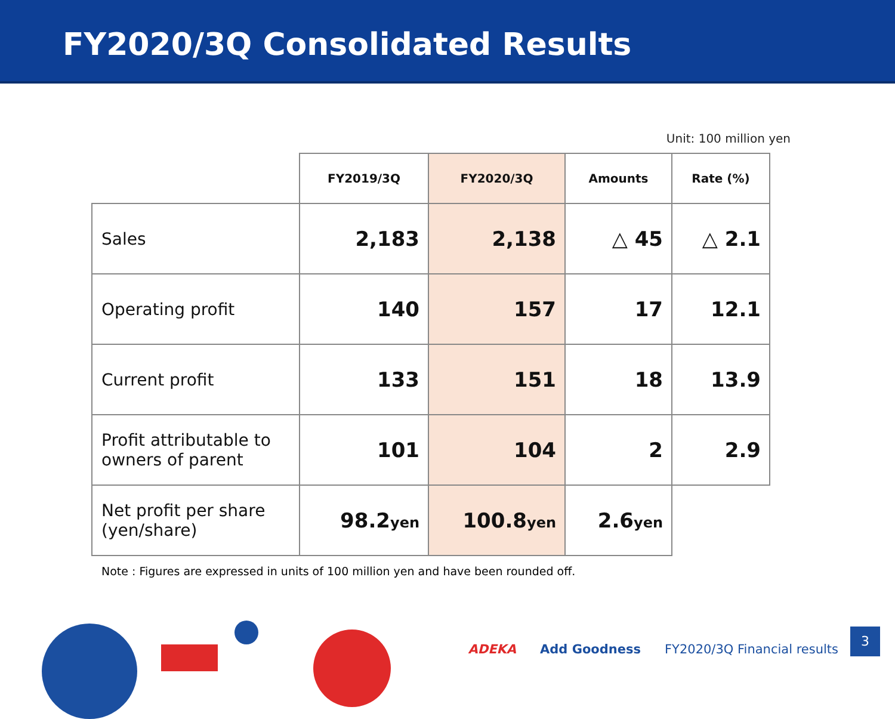FY2020/3Q Consolidated Results
Unit: 100 million yen
| | FY2019/3Q | FY2020/3Q | Amounts | Rate (%) |
| --- | --- | --- | --- | --- |
| Sales | 2,183 | 2,138 | △ 45 | △ 2.1 |
| Operating profit | 140 | 157 | 17 | 12.1 |
| Current profit | 133 | 151 | 18 | 13.9 |
| Profit attributable to owners of parent | 101 | 104 | 2 | 2.9 |
| Net profit per share (yen/share) | 98.2 yen | 100.8 yen | 2.6 yen | |
Note : Figures are expressed in units of 100 million yen and have been rounded off.
ADEKA Add Goodness FY2020/3Q Financial results
3